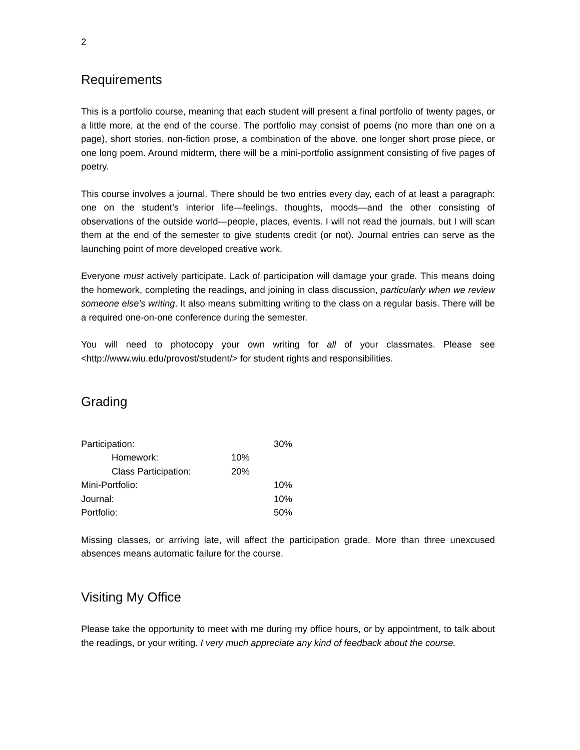2
Requirements
This is a portfolio course, meaning that each student will present a final portfolio of twenty pages, or a little more, at the end of the course. The portfolio may consist of poems (no more than one on a page), short stories, non-fiction prose, a combination of the above, one longer short prose piece, or one long poem. Around midterm, there will be a mini-portfolio assignment consisting of five pages of poetry.
This course involves a journal. There should be two entries every day, each of at least a paragraph: one on the student’s interior life—feelings, thoughts, moods—and the other consisting of observations of the outside world—people, places, events. I will not read the journals, but I will scan them at the end of the semester to give students credit (or not). Journal entries can serve as the launching point of more developed creative work.
Everyone must actively participate. Lack of participation will damage your grade. This means doing the homework, completing the readings, and joining in class discussion, particularly when we review someone else’s writing. It also means submitting writing to the class on a regular basis. There will be a required one-on-one conference during the semester.
You will need to photocopy your own writing for all of your classmates. Please see <http://www.wiu.edu/provost/student/> for student rights and responsibilities.
Grading
| Participation: | | 30% |
| Homework: | 10% | |
| Class Participation: | 20% | |
| Mini-Portfolio: | | 10% |
| Journal: | | 10% |
| Portfolio: | | 50% |
Missing classes, or arriving late, will affect the participation grade. More than three unexcused absences means automatic failure for the course.
Visiting My Office
Please take the opportunity to meet with me during my office hours, or by appointment, to talk about the readings, or your writing. I very much appreciate any kind of feedback about the course.